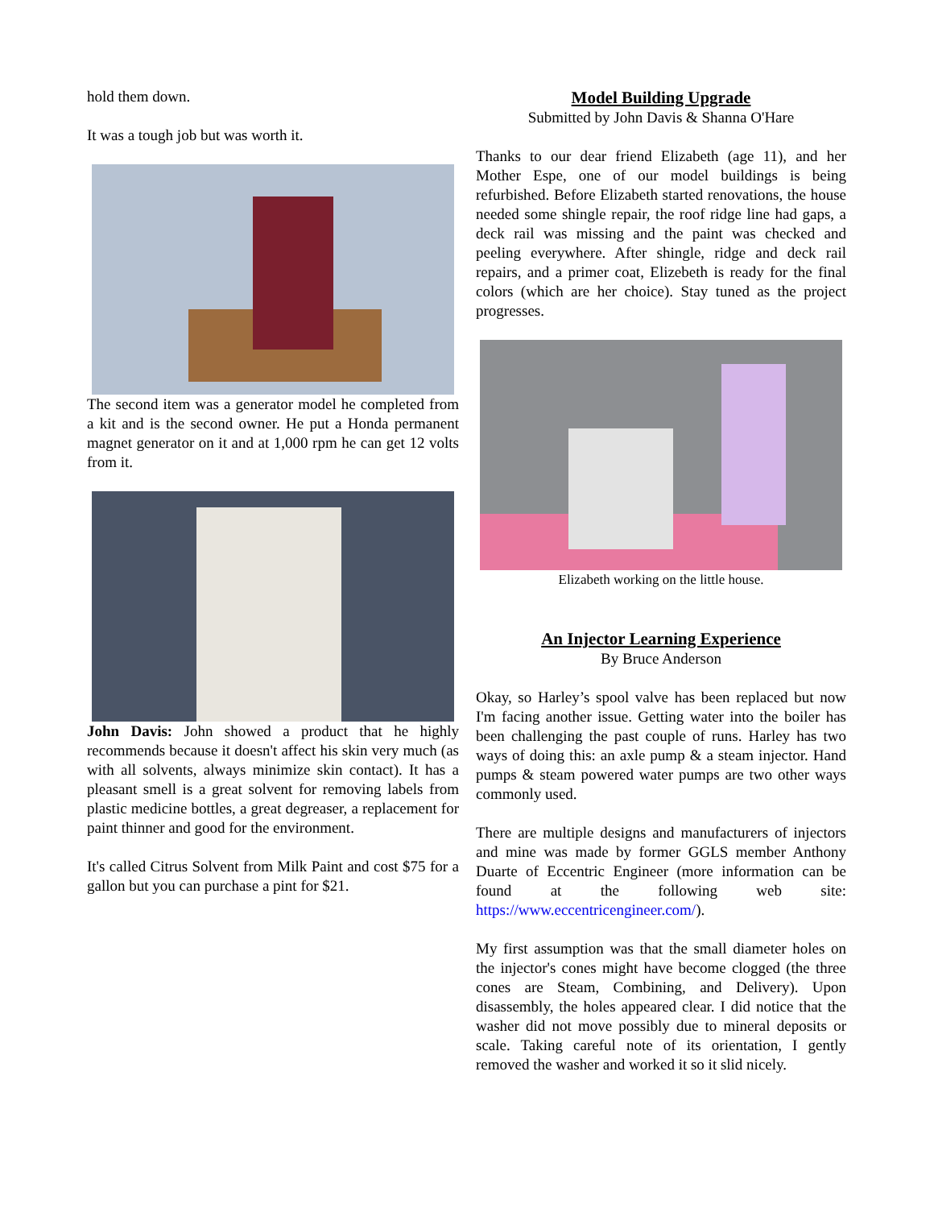hold them down.
It was a tough job but was worth it.
The second item was a generator model he completed from a kit and is the second owner. He put a Honda permanent magnet generator on it and at 1,000 rpm he can get 12 volts from it.
John Davis: John showed a product that he highly recommends because it doesn't affect his skin very much (as with all solvents, always minimize skin contact). It has a pleasant smell is a great solvent for removing labels from plastic medicine bottles, a great degreaser, a replacement for paint thinner and good for the environment.
It's called Citrus Solvent from Milk Paint and cost $75 for a gallon but you can purchase a pint for $21.
Model Building Upgrade
Submitted by John Davis & Shanna O'Hare
Thanks to our dear friend Elizabeth (age 11), and her Mother Espe, one of our model buildings is being refurbished. Before Elizabeth started renovations, the house needed some shingle repair, the roof ridge line had gaps, a deck rail was missing and the paint was checked and peeling everywhere. After shingle, ridge and deck rail repairs, and a primer coat, Elizebeth is ready for the final colors (which are her choice). Stay tuned as the project progresses.
Elizabeth working on the little house.
An Injector Learning Experience
By Bruce Anderson
Okay, so Harley’s spool valve has been replaced but now I'm facing another issue. Getting water into the boiler has been challenging the past couple of runs. Harley has two ways of doing this: an axle pump & a steam injector. Hand pumps & steam powered water pumps are two other ways commonly used.
There are multiple designs and manufacturers of injectors and mine was made by former GGLS member Anthony Duarte of Eccentric Engineer (more information can be found at the following web site: https://www.eccentricengineer.com/).
My first assumption was that the small diameter holes on the injector's cones might have become clogged (the three cones are Steam, Combining, and Delivery). Upon disassembly, the holes appeared clear. I did notice that the washer did not move possibly due to mineral deposits or scale. Taking careful note of its orientation, I gently removed the washer and worked it so it slid nicely.